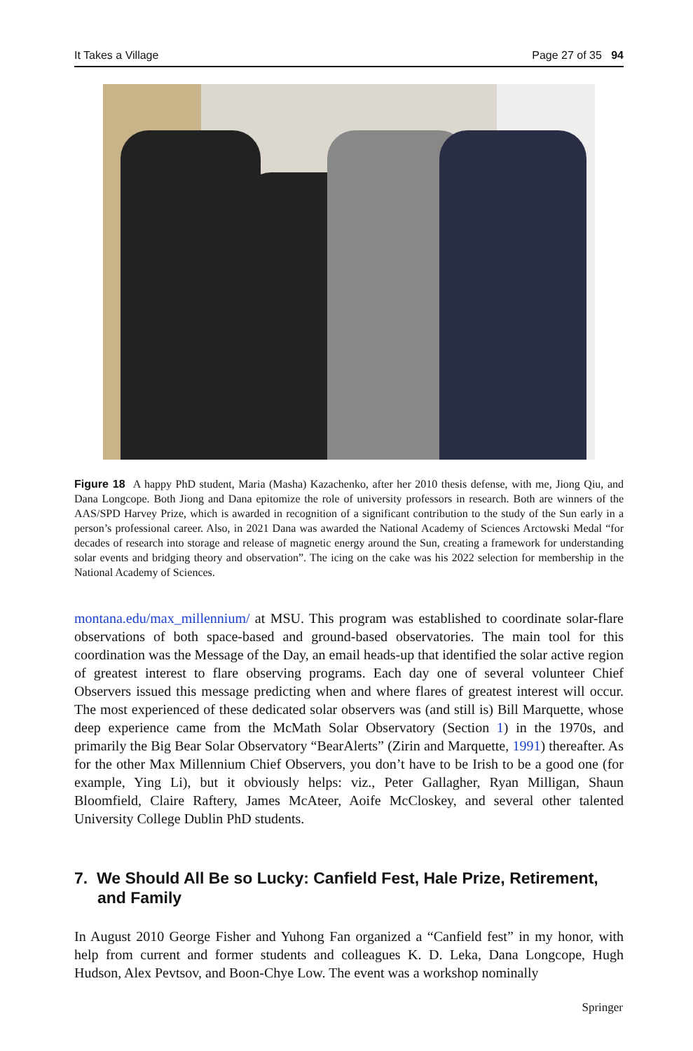It Takes a Village Page 27 of 35 94
Figure 18 A happy PhD student, Maria (Masha) Kazachenko, after her 2010 thesis defense, with me, Jiong Qiu, and Dana Longcope. Both Jiong and Dana epitomize the role of university professors in research. Both are winners of the AAS/SPD Harvey Prize, which is awarded in recognition of a significant contribution to the study of the Sun early in a person’s professional career. Also, in 2021 Dana was awarded the National Academy of Sciences Arctowski Medal “for decades of research into storage and release of magnetic energy around the Sun, creating a framework for understanding solar events and bridging theory and observation”. The icing on the cake was his 2022 selection for membership in the National Academy of Sciences.
montana.edu/max_millennium/ at MSU. This program was established to coordinate solar-flare observations of both space-based and ground-based observatories. The main tool for this coordination was the Message of the Day, an email heads-up that identified the solar active region of greatest interest to flare observing programs. Each day one of several volunteer Chief Observers issued this message predicting when and where flares of greatest interest will occur. The most experienced of these dedicated solar observers was (and still is) Bill Marquette, whose deep experience came from the McMath Solar Observatory (Section 1) in the 1970s, and primarily the Big Bear Solar Observatory “BearAlerts” (Zirin and Marquette, 1991) thereafter. As for the other Max Millennium Chief Observers, you don’t have to be Irish to be a good one (for example, Ying Li), but it obviously helps: viz., Peter Gallagher, Ryan Milligan, Shaun Bloomfield, Claire Raftery, James McAteer, Aoife McCloskey, and several other talented University College Dublin PhD students.
7. We Should All Be so Lucky: Canfield Fest, Hale Prize, Retirement, and Family
In August 2010 George Fisher and Yuhong Fan organized a “Canfield fest” in my honor, with help from current and former students and colleagues K. D. Leka, Dana Longcope, Hugh Hudson, Alex Pevtsov, and Boon-Chye Low. The event was a workshop nominally
Springer